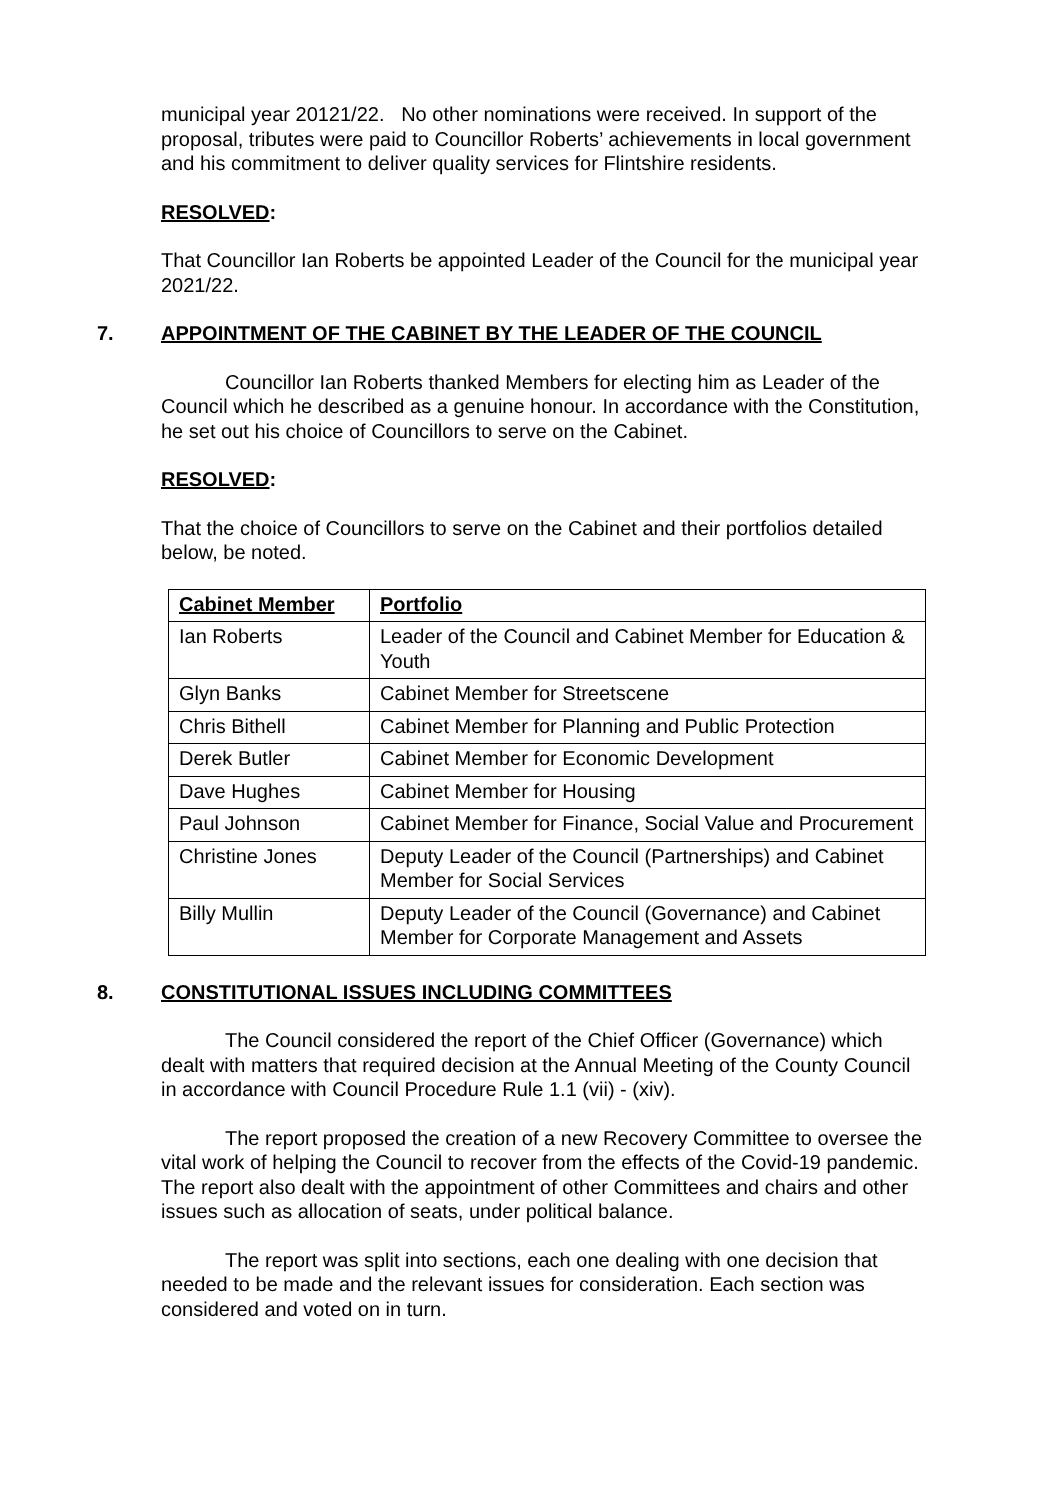municipal year 20121/22. No other nominations were received. In support of the proposal, tributes were paid to Councillor Roberts’ achievements in local government and his commitment to deliver quality services for Flintshire residents.
RESOLVED:
That Councillor Ian Roberts be appointed Leader of the Council for the municipal year 2021/22.
7. APPOINTMENT OF THE CABINET BY THE LEADER OF THE COUNCIL
Councillor Ian Roberts thanked Members for electing him as Leader of the Council which he described as a genuine honour. In accordance with the Constitution, he set out his choice of Councillors to serve on the Cabinet.
RESOLVED:
That the choice of Councillors to serve on the Cabinet and their portfolios detailed below, be noted.
| Cabinet Member | Portfolio |
| --- | --- |
| Ian Roberts | Leader of the Council and Cabinet Member for Education & Youth |
| Glyn Banks | Cabinet Member for Streetscene |
| Chris Bithell | Cabinet Member for Planning and Public Protection |
| Derek Butler | Cabinet Member for Economic Development |
| Dave Hughes | Cabinet Member for Housing |
| Paul Johnson | Cabinet Member for Finance, Social Value and Procurement |
| Christine Jones | Deputy Leader of the Council (Partnerships) and Cabinet Member for Social Services |
| Billy Mullin | Deputy Leader of the Council (Governance) and Cabinet Member for Corporate Management and Assets |
8. CONSTITUTIONAL ISSUES INCLUDING COMMITTEES
The Council considered the report of the Chief Officer (Governance) which dealt with matters that required decision at the Annual Meeting of the County Council in accordance with Council Procedure Rule 1.1 (vii) - (xiv).
The report proposed the creation of a new Recovery Committee to oversee the vital work of helping the Council to recover from the effects of the Covid-19 pandemic. The report also dealt with the appointment of other Committees and chairs and other issues such as allocation of seats, under political balance.
The report was split into sections, each one dealing with one decision that needed to be made and the relevant issues for consideration. Each section was considered and voted on in turn.